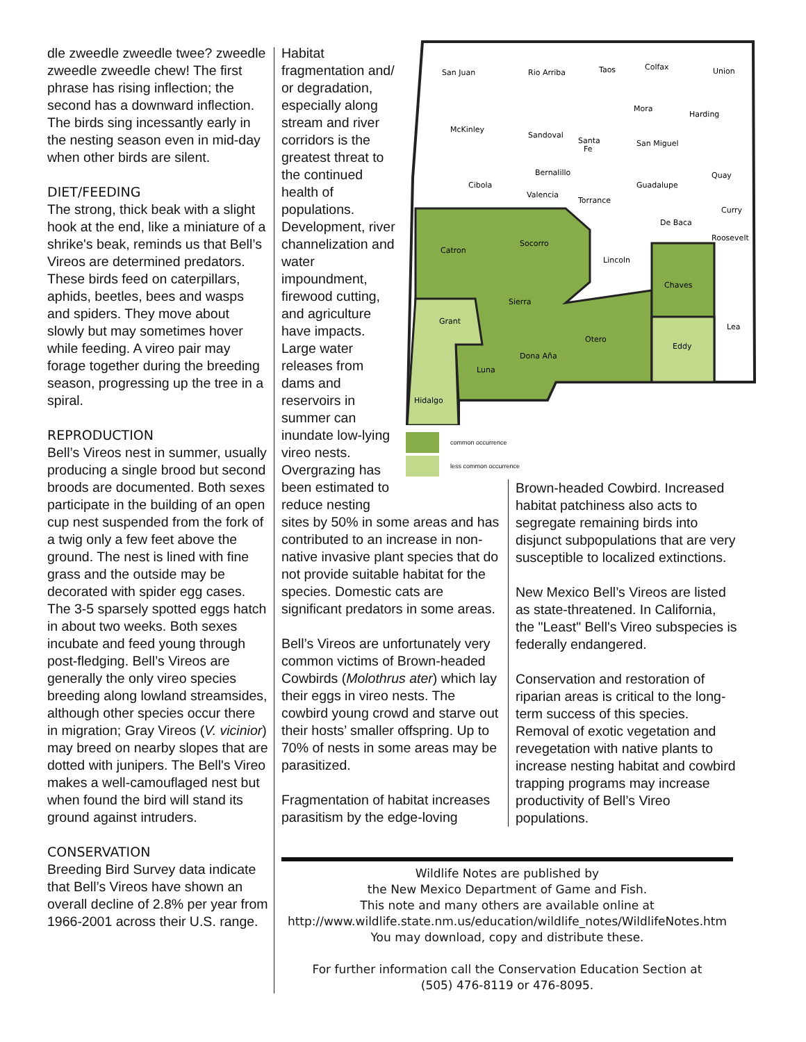dle zweedle zweedle twee? zweedle zweedle zweedle chew! The first phrase has rising inflection; the second has a downward inflection. The birds sing incessantly early in the nesting season even in mid-day when other birds are silent.
DIET/FEEDING
The strong, thick beak with a slight hook at the end, like a miniature of a shrike's beak, reminds us that Bell’s Vireos are determined predators. These birds feed on caterpillars, aphids, beetles, bees and wasps and spiders. They move about slowly but may sometimes hover while feeding. A vireo pair may forage together during the breeding season, progressing up the tree in a spiral.
REPRODUCTION
Bell’s Vireos nest in summer, usually producing a single brood but second broods are documented. Both sexes participate in the building of an open cup nest suspended from the fork of a twig only a few feet above the ground. The nest is lined with fine grass and the outside may be decorated with spider egg cases. The 3-5 sparsely spotted eggs hatch in about two weeks. Both sexes incubate and feed young through post-fledging. Bell’s Vireos are generally the only vireo species breeding along lowland streamsides, although other species occur there in migration; Gray Vireos (V. vicinior) may breed on nearby slopes that are dotted with junipers. The Bell's Vireo makes a well-camouflaged nest but when found the bird will stand its ground against intruders.
CONSERVATION
Breeding Bird Survey data indicate that Bell’s Vireos have shown an overall decline of 2.8% per year from 1966-2001 across their U.S. range.
Habitat fragmentation and/ or degradation, especially along stream and river corridors is the greatest threat to the continued health of populations. Development, river channelization and water impoundment, firewood cutting, and agriculture have impacts. Large water releases from dams and reservoirs in summer can inundate low-lying vireo nests. Overgrazing has been estimated to reduce nesting
sites by 50% in some areas and has contributed to an increase in non-native invasive plant species that do not provide suitable habitat for the species. Domestic cats are significant predators in some areas.
Bell’s Vireos are unfortunately very common victims of Brown-headed Cowbirds (Molothrus ater) which lay their eggs in vireo nests. The cowbird young crowd and starve out their hosts’ smaller offspring. Up to 70% of nests in some areas may be parasitized.
Fragmentation of habitat increases parasitism by the edge-loving
San Juan
Rio Arriba
Taos
Colfax
Union
McKinley
Sandoval
Santa
Fe
Mora
Harding
San Miguel
Cibola
Bernalillo
Valencia
Torrance
Guadalupe
Quay
Curry
De Baca
Roosevelt
Catron
Socorro
Lincoln
Chaves
Sierra
Grant
Otero
Dona Aña
Luna
Eddy
Lea
Hidalgo
common occurrence
less common occurrence
Brown-headed Cowbird. Increased habitat patchiness also acts to segregate remaining birds into disjunct subpopulations that are very susceptible to localized extinctions.
New Mexico Bell’s Vireos are listed as state-threatened. In California, the "Least" Bell's Vireo subspecies is federally endangered.
Conservation and restoration of riparian areas is critical to the long-term success of this species. Removal of exotic vegetation and revegetation with native plants to increase nesting habitat and cowbird trapping programs may increase productivity of Bell’s Vireo populations.
Wildlife Notes are published by
the New Mexico Department of Game and Fish.
This note and many others are available online at
http://www.wildlife.state.nm.us/education/wildlife_notes/WildlifeNotes.htm
You may download, copy and distribute these.
For further information call the Conservation Education Section at
(505) 476-8119 or 476-8095.